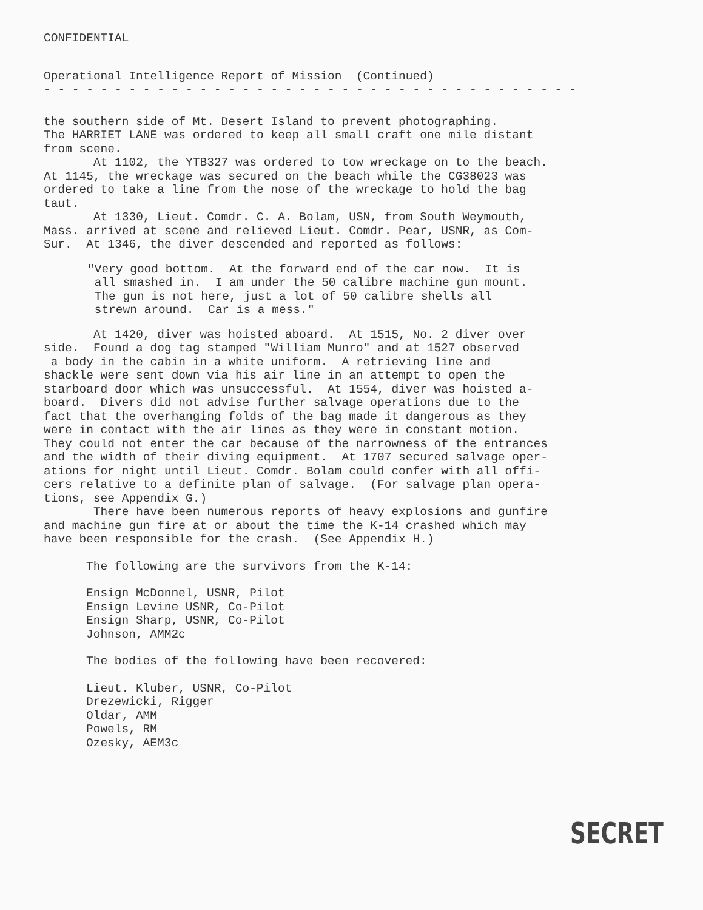CONFIDENTIAL
Operational Intelligence Report of Mission (Continued)
- - - - - - - - - - - - - - - - - - - - - - - - - - - - - - - - - - - - - -
the southern side of Mt. Desert Island to prevent photographing. The HARRIET LANE was ordered to keep all small craft one mile distant from scene. At 1102, the YTB327 was ordered to tow wreckage on to the beach. At 1145, the wreckage was secured on the beach while the CG38023 was ordered to take a line from the nose of the wreckage to hold the bag taut. At 1330, Lieut. Comdr. C. A. Bolam, USN, from South Weymouth, Mass. arrived at scene and relieved Lieut. Comdr. Pear, USNR, as Com- Sur. At 1346, the diver descended and reported as follows:
"Very good bottom. At the forward end of the car now. It is all smashed in. I am under the 50 calibre machine gun mount. The gun is not here, just a lot of 50 calibre shells all strewn around. Car is a mess."
At 1420, diver was hoisted aboard. At 1515, No. 2 diver over side. Found a dog tag stamped "William Munro" and at 1527 observed a body in the cabin in a white uniform. A retrieving line and shackle were sent down via his air line in an attempt to open the starboard door which was unsuccessful. At 1554, diver was hoisted a- board. Divers did not advise further salvage operations due to the fact that the overhanging folds of the bag made it dangerous as they were in contact with the air lines as they were in constant motion. They could not enter the car because of the narrowness of the entrances and the width of their diving equipment. At 1707 secured salvage oper- ations for night until Lieut. Comdr. Bolam could confer with all offi- cers relative to a definite plan of salvage. (For salvage plan opera- tions, see Appendix G.) There have been numerous reports of heavy explosions and gunfire and machine gun fire at or about the time the K-14 crashed which may have been responsible for the crash. (See Appendix H.)
The following are the survivors from the K-14:
Ensign McDonnel, USNR, Pilot Ensign Levine USNR, Co-Pilot Ensign Sharp, USNR, Co-Pilot Johnson, AMM2c
The bodies of the following have been recovered:
Lieut. Kluber, USNR, Co-Pilot Drezewicki, Rigger Oldar, AMM Powels, RM Ozesky, AEM3c
SECRET